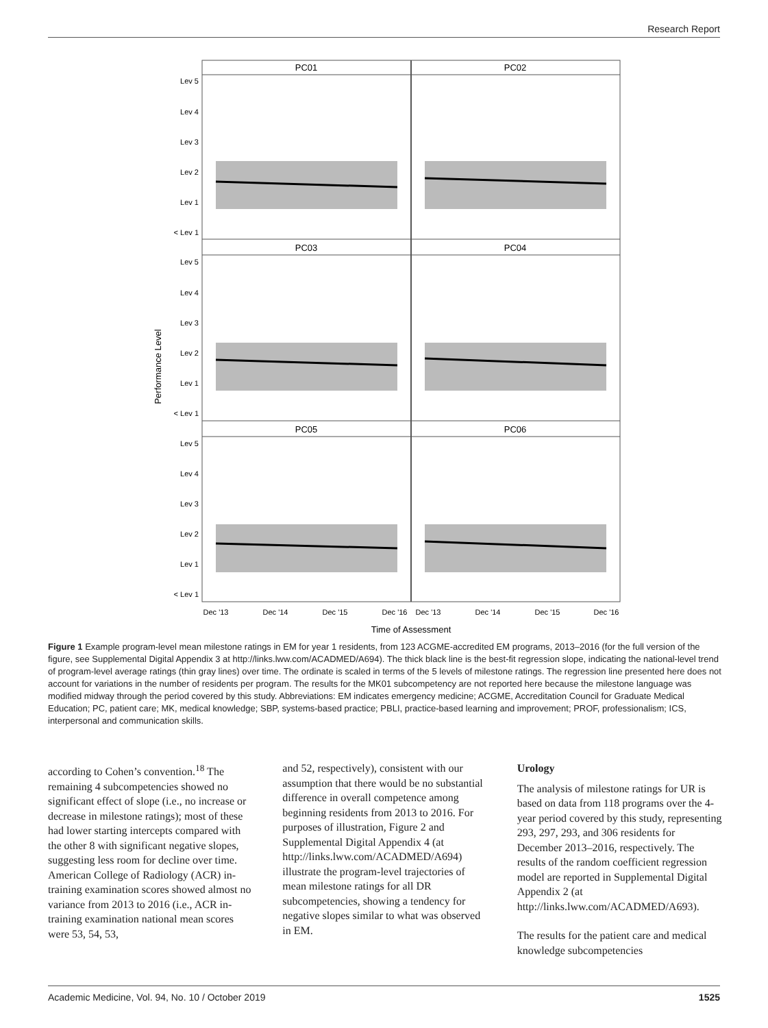Research Report
Performance Level
PC01
PC02
PC03
PC04
PC05
PC06
Lev 5
Lev 4
Lev 3
Lev 2
Lev 1
< Lev 1
Lev 5
Lev 4
Lev 3
Lev 2
Lev 1
< Lev 1
Lev 5
Lev 4
Lev 3
Lev 2
Lev 1
< Lev 1
Dec '13
Dec '14
Dec '15
Dec '16
Dec '13
Dec '14
Dec '15
Dec '16
Time of Assessment
Figure 1 Example program-level mean milestone ratings in EM for year 1 residents, from 123 ACGME-accredited EM programs, 2013–2016 (for the full version of the figure, see Supplemental Digital Appendix 3 at http://links.lww.com/ACADMED/A694). The thick black line is the best-fit regression slope, indicating the national-level trend of program-level average ratings (thin gray lines) over time. The ordinate is scaled in terms of the 5 levels of milestone ratings. The regression line presented here does not account for variations in the number of residents per program. The results for the MK01 subcompetency are not reported here because the milestone language was modified midway through the period covered by this study. Abbreviations: EM indicates emergency medicine; ACGME, Accreditation Council for Graduate Medical Education; PC, patient care; MK, medical knowledge; SBP, systems-based practice; PBLI, practice-based learning and improvement; PROF, professionalism; ICS, interpersonal and communication skills.
according to Cohen’s convention.<sup>18</sup> The remaining 4 subcompetencies showed no significant effect of slope (i.e., no increase or decrease in milestone ratings); most of these had lower starting intercepts compared with the other 8 with significant negative slopes, suggesting less room for decline over time. American College of Radiology (ACR) in-training examination scores showed almost no variance from 2013 to 2016 (i.e., ACR in-training examination national mean scores were 53, 54, 53,
and 52, respectively), consistent with our assumption that there would be no substantial difference in overall competence among beginning residents from 2013 to 2016. For purposes of illustration, Figure 2 and Supplemental Digital Appendix 4 (at http://links.lww.com/ACADMED/A694) illustrate the program-level trajectories of mean milestone ratings for all DR subcompetencies, showing a tendency for negative slopes similar to what was observed in EM.
Urology
The analysis of milestone ratings for UR is based on data from 118 programs over the 4-year period covered by this study, representing 293, 297, 293, and 306 residents for December 2013–2016, respectively. The results of the random coefficient regression model are reported in Supplemental Digital Appendix 2 (at http://links.lww.com/ACADMED/A693).
The results for the patient care and medical knowledge subcompetencies
Academic Medicine, Vol. 94, No. 10 / October 2019 1525